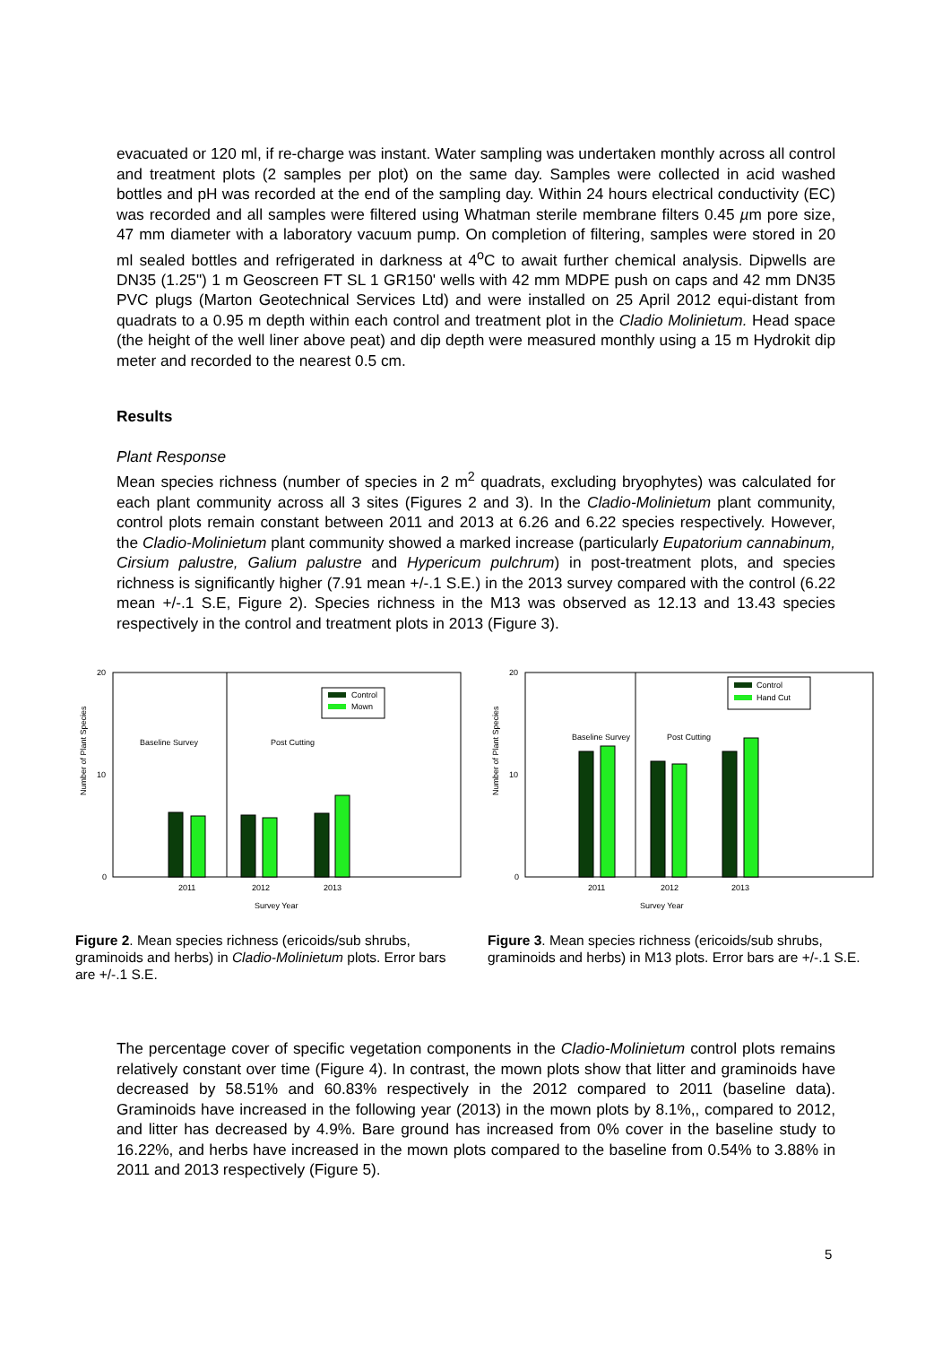evacuated or 120 ml, if re-charge was instant. Water sampling was undertaken monthly across all control and treatment plots (2 samples per plot) on the same day. Samples were collected in acid washed bottles and pH was recorded at the end of the sampling day. Within 24 hours electrical conductivity (EC) was recorded and all samples were filtered using Whatman sterile membrane filters 0.45 µm pore size, 47 mm diameter with a laboratory vacuum pump. On completion of filtering, samples were stored in 20 ml sealed bottles and refrigerated in darkness at 4<sup>o</sup>C to await further chemical analysis. Dipwells are DN35 (1.25") 1 m Geoscreen FT SL 1 GR150' wells with 42 mm MDPE push on caps and 42 mm DN35 PVC plugs (Marton Geotechnical Services Ltd) and were installed on 25 April 2012 equi-distant from quadrats to a 0.95 m depth within each control and treatment plot in the Cladio Molinietum. Head space (the height of the well liner above peat) and dip depth were measured monthly using a 15 m Hydrokit dip meter and recorded to the nearest 0.5 cm.
Results
Plant Response
Mean species richness (number of species in 2 m<sup>2</sup> quadrats, excluding bryophytes) was calculated for each plant community across all 3 sites (Figures 2 and 3). In the Cladio-Molinietum plant community, control plots remain constant between 2011 and 2013 at 6.26 and 6.22 species respectively. However, the Cladio-Molinietum plant community showed a marked increase (particularly Eupatorium cannabinum, Cirsium palustre, Galium palustre and Hypericum pulchrum) in post-treatment plots, and species richness is significantly higher (7.91 mean +/-.1 S.E.) in the 2013 survey compared with the control (6.22 mean +/-.1 S.E, Figure 2). Species richness in the M13 was observed as 12.13 and 13.43 species respectively in the control and treatment plots in 2013 (Figure 3).
Number of Plant Species
Baseline Survey
Post Cutting
Control
Mown
20
10
0
2011
2012
2013
Survey Year
Figure 2. Mean species richness (ericoids/sub shrubs, graminoids and herbs) in Cladio-Molinietum plots. Error bars are +/-.1 S.E.
Number of Plant Species
Baseline Survey
Post Cutting
Control
Hand Cut
20
10
0
2011
2012
2013
Survey Year
Figure 3. Mean species richness (ericoids/sub shrubs, graminoids and herbs) in M13 plots. Error bars are +/-.1 S.E.
The percentage cover of specific vegetation components in the Cladio-Molinietum control plots remains relatively constant over time (Figure 4). In contrast, the mown plots show that litter and graminoids have decreased by 58.51% and 60.83% respectively in the 2012 compared to 2011 (baseline data). Graminoids have increased in the following year (2013) in the mown plots by 8.1%,, compared to 2012, and litter has decreased by 4.9%. Bare ground has increased from 0% cover in the baseline study to 16.22%, and herbs have increased in the mown plots compared to the baseline from 0.54% to 3.88% in 2011 and 2013 respectively (Figure 5).
5